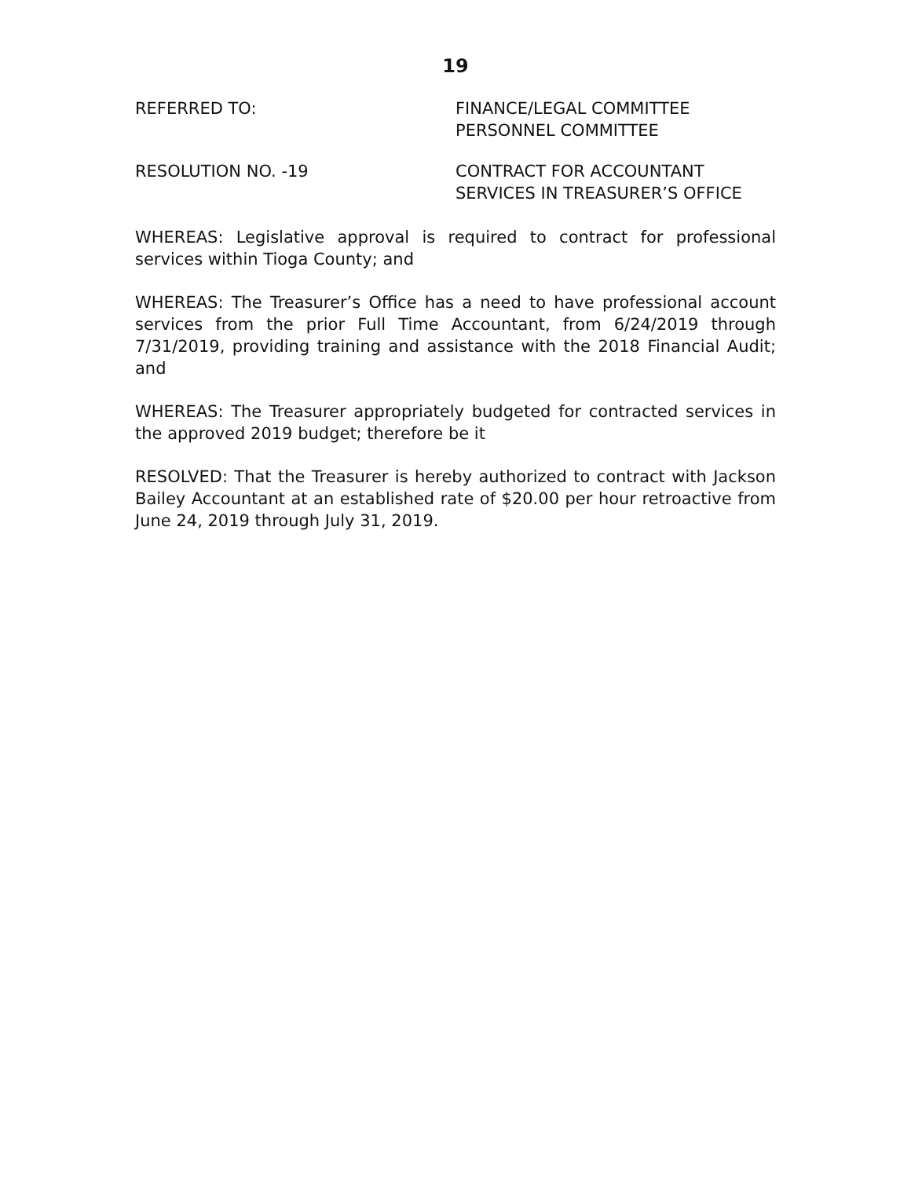19
REFERRED TO: FINANCE/LEGAL COMMITTEE
PERSONNEL COMMITTEE
RESOLUTION NO. -19 CONTRACT FOR ACCOUNTANT
SERVICES IN TREASURER’S OFFICE
WHEREAS: Legislative approval is required to contract for professional services within Tioga County; and
WHEREAS: The Treasurer’s Office has a need to have professional account services from the prior Full Time Accountant, from 6/24/2019 through 7/31/2019, providing training and assistance with the 2018 Financial Audit; and
WHEREAS: The Treasurer appropriately budgeted for contracted services in the approved 2019 budget; therefore be it
RESOLVED: That the Treasurer is hereby authorized to contract with Jackson Bailey Accountant at an established rate of $20.00 per hour retroactive from June 24, 2019 through July 31, 2019.